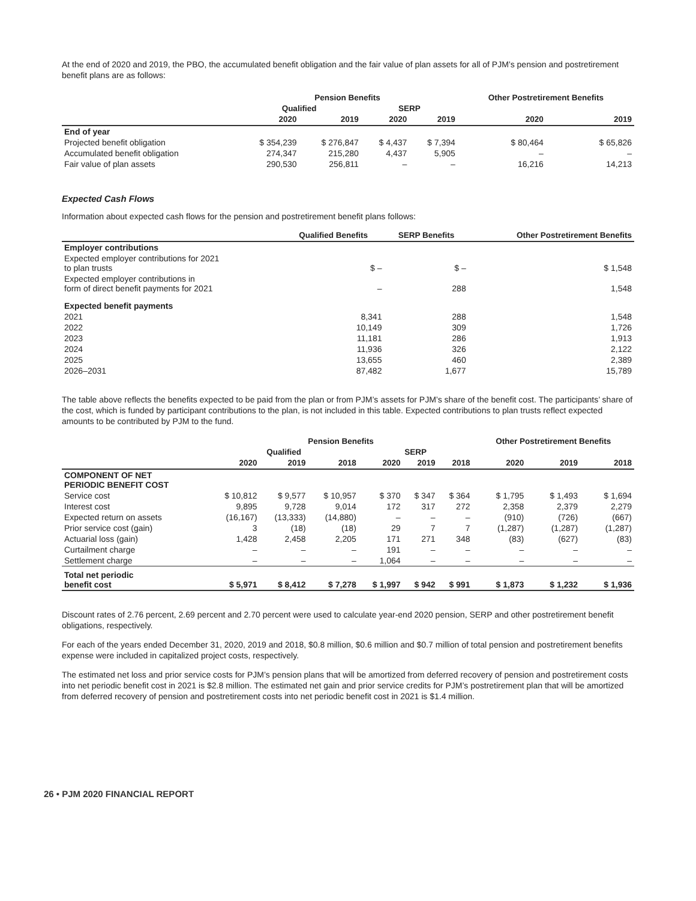At the end of 2020 and 2019, the PBO, the accumulated benefit obligation and the fair value of plan assets for all of PJM’s pension and postretirement benefit plans are as follows:
| | Pension Benefits | | | | Other Postretirement Benefits | |
| --- | --- | --- | --- | --- | --- | --- |
| | Qualified | | SERP | | | |
| | 2020 | 2019 | 2020 | 2019 | 2020 | 2019 |
| End of year | | | | | | |
| Projected benefit obligation | $ 354,239 | $ 276,847 | $ 4,437 | $ 7,394 | $ 80,464 | $ 65,826 |
| Accumulated benefit obligation | 274,347 | 215,280 | 4,437 | 5,905 | – | – |
| Fair value of plan assets | 290,530 | 256,811 | – | – | 16,216 | 14,213 |
Expected Cash Flows
Information about expected cash flows for the pension and postretirement benefit plans follows:
| | Qualified Benefits | SERP Benefits | Other Postretirement Benefits |
| --- | --- | --- | --- |
| Employer contributions | | | |
| Expected employer contributions for 2021 to plan trusts | $ – | $ – | $ 1,548 |
| Expected employer contributions in form of direct benefit payments for 2021 | – | 288 | 1,548 |
| Expected benefit payments | | | |
| 2021 | 8,341 | 288 | 1,548 |
| 2022 | 10,149 | 309 | 1,726 |
| 2023 | 11,181 | 286 | 1,913 |
| 2024 | 11,936 | 326 | 2,122 |
| 2025 | 13,655 | 460 | 2,389 |
| 2026–2031 | 87,482 | 1,677 | 15,789 |
The table above reflects the benefits expected to be paid from the plan or from PJM’s assets for PJM’s share of the benefit cost. The participants’ share of the cost, which is funded by participant contributions to the plan, is not included in this table. Expected contributions to plan trusts reflect expected amounts to be contributed by PJM to the fund.
| | Pension Benefits | | | | | | Other Postretirement Benefits | | |
| --- | --- | --- | --- | --- | --- | --- | --- | --- | --- |
| | Qualified | | | SERP | | | | | |
| | 2020 | 2019 | 2018 | 2020 | 2019 | 2018 | 2020 | 2019 | 2018 |
| COMPONENT OF NET PERIODIC BENEFIT COST | | | | | | | | | |
| Service cost | $ 10,812 | $ 9,577 | $ 10,957 | $ 370 | $ 347 | $ 364 | $ 1,795 | $ 1,493 | $ 1,694 |
| Interest cost | 9,895 | 9,728 | 9,014 | 172 | 317 | 272 | 2,358 | 2,379 | 2,279 |
| Expected return on assets | (16,167) | (13,333) | (14,880) | – | – | – | (910) | (726) | (667) |
| Prior service cost (gain) | 3 | (18) | (18) | 29 | 7 | 7 | (1,287) | (1,287) | (1,287) |
| Actuarial loss (gain) | 1,428 | 2,458 | 2,205 | 171 | 271 | 348 | (83) | (627) | (83) |
| Curtailment charge | – | – | – | 191 | – | – | – | – | – |
| Settlement charge | – | – | – | 1,064 | – | – | – | – | – |
| Total net periodic benefit cost | $ 5,971 | $ 8,412 | $ 7,278 | $ 1,997 | $ 942 | $ 991 | $ 1,873 | $ 1,232 | $ 1,936 |
Discount rates of 2.76 percent, 2.69 percent and 2.70 percent were used to calculate year-end 2020 pension, SERP and other postretirement benefit obligations, respectively.
For each of the years ended December 31, 2020, 2019 and 2018, $0.8 million, $0.6 million and $0.7 million of total pension and postretirement benefits expense were included in capitalized project costs, respectively.
The estimated net loss and prior service costs for PJM’s pension plans that will be amortized from deferred recovery of pension and postretirement costs into net periodic benefit cost in 2021 is $2.8 million. The estimated net gain and prior service credits for PJM’s postretirement plan that will be amortized from deferred recovery of pension and postretirement costs into net periodic benefit cost in 2021 is $1.4 million.
26 • PJM 2020 FINANCIAL REPORT